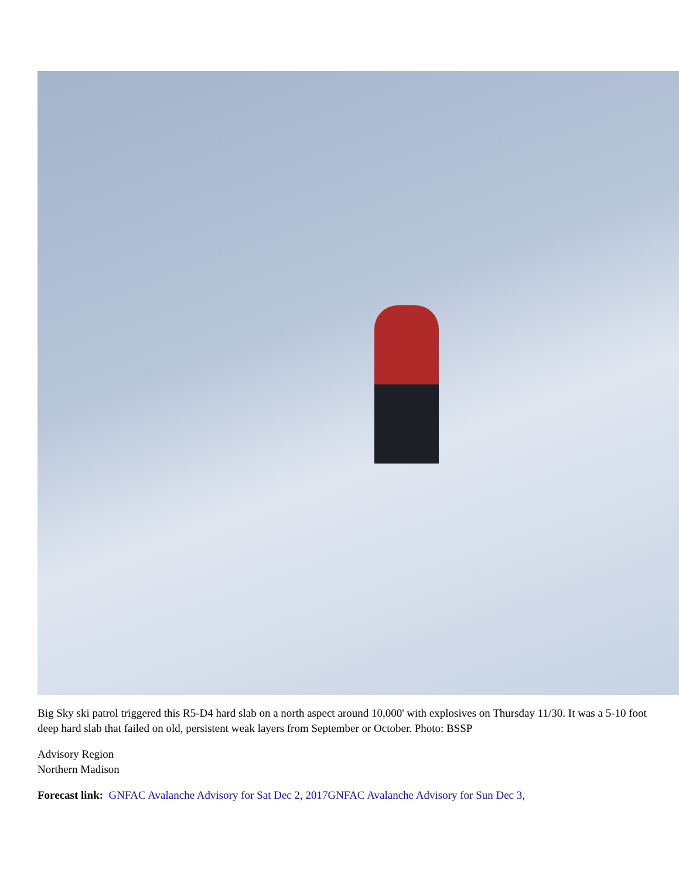Big Sky ski patrol triggered this R5-D4 hard slab on a north aspect around 10,000' with explosives on Thursday 11/30. It was a 5-10 foot deep hard slab that failed on old, persistent weak layers from September or October. Photo: BSSP
Advisory Region
Northern Madison
Forecast link: GNFAC Avalanche Advisory for Sat Dec 2, 2017 GNFAC Avalanche Advisory for Sun Dec 3,